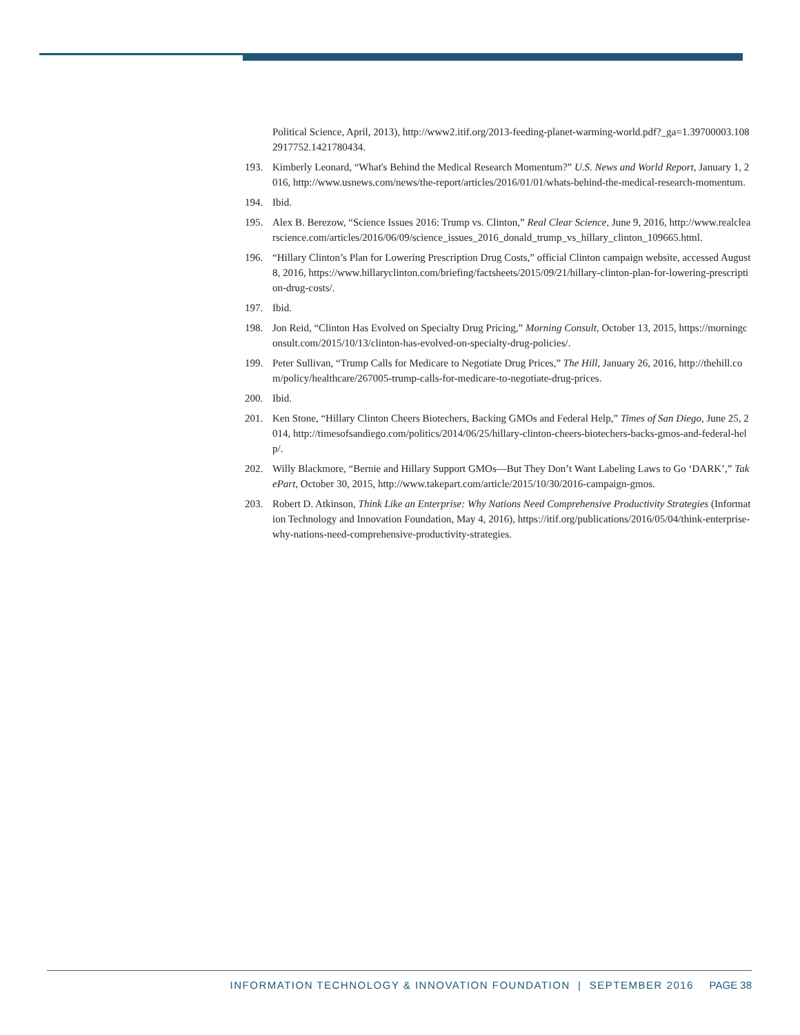Political Science, April, 2013), http://www2.itif.org/2013-feeding-planet-warming-world.pdf?_ga=1.39700003.1082917752.1421780434.
193. Kimberly Leonard, “What's Behind the Medical Research Momentum?” U.S. News and World Report, January 1, 2016, http://www.usnews.com/news/the-report/articles/2016/01/01/whats-behind-the-medical-research-momentum.
194. Ibid.
195. Alex B. Berezow, “Science Issues 2016: Trump vs. Clinton,” Real Clear Science, June 9, 2016, http://www.realclearscience.com/articles/2016/06/09/science_issues_2016_donald_trump_vs_hillary_clinton_109665.html.
196. “Hillary Clinton’s Plan for Lowering Prescription Drug Costs,” official Clinton campaign website, accessed August 8, 2016, https://www.hillaryclinton.com/briefing/factsheets/2015/09/21/hillary-clinton-plan-for-lowering-prescription-drug-costs/.
197. Ibid.
198. Jon Reid, “Clinton Has Evolved on Specialty Drug Pricing,” Morning Consult, October 13, 2015, https://morningconsult.com/2015/10/13/clinton-has-evolved-on-specialty-drug-policies/.
199. Peter Sullivan, “Trump Calls for Medicare to Negotiate Drug Prices,” The Hill, January 26, 2016, http://thehill.com/policy/healthcare/267005-trump-calls-for-medicare-to-negotiate-drug-prices.
200. Ibid.
201. Ken Stone, “Hillary Clinton Cheers Biotechers, Backing GMOs and Federal Help,” Times of San Diego, June 25, 2014, http://timesofsandiego.com/politics/2014/06/25/hillary-clinton-cheers-biotechers-backs-gmos-and-federal-help/.
202. Willy Blackmore, “Bernie and Hillary Support GMOs—But They Don’t Want Labeling Laws to Go ‘DARK’,” TakePart, October 30, 2015, http://www.takepart.com/article/2015/10/30/2016-campaign-gmos.
203. Robert D. Atkinson, Think Like an Enterprise: Why Nations Need Comprehensive Productivity Strategies (Information Technology and Innovation Foundation, May 4, 2016), https://itif.org/publications/2016/05/04/think-enterprise-why-nations-need-comprehensive-productivity-strategies.
INFORMATION TECHNOLOGY & INNOVATION FOUNDATION | SEPTEMBER 2016 PAGE 38